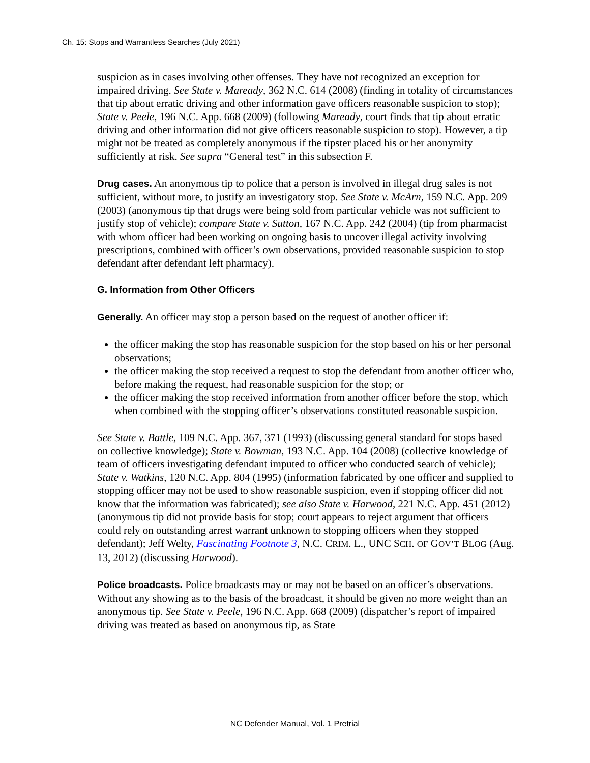Ch. 15: Stops and Warrantless Searches (July 2021)
suspicion as in cases involving other offenses. They have not recognized an exception for impaired driving. See State v. Maready, 362 N.C. 614 (2008) (finding in totality of circumstances that tip about erratic driving and other information gave officers reasonable suspicion to stop); State v. Peele, 196 N.C. App. 668 (2009) (following Maready, court finds that tip about erratic driving and other information did not give officers reasonable suspicion to stop). However, a tip might not be treated as completely anonymous if the tipster placed his or her anonymity sufficiently at risk. See supra “General test” in this subsection F.
Drug cases. An anonymous tip to police that a person is involved in illegal drug sales is not sufficient, without more, to justify an investigatory stop. See State v. McArn, 159 N.C. App. 209 (2003) (anonymous tip that drugs were being sold from particular vehicle was not sufficient to justify stop of vehicle); compare State v. Sutton, 167 N.C. App. 242 (2004) (tip from pharmacist with whom officer had been working on ongoing basis to uncover illegal activity involving prescriptions, combined with officer’s own observations, provided reasonable suspicion to stop defendant after defendant left pharmacy).
G. Information from Other Officers
Generally. An officer may stop a person based on the request of another officer if:
the officer making the stop has reasonable suspicion for the stop based on his or her personal observations;
the officer making the stop received a request to stop the defendant from another officer who, before making the request, had reasonable suspicion for the stop; or
the officer making the stop received information from another officer before the stop, which when combined with the stopping officer’s observations constituted reasonable suspicion.
See State v. Battle, 109 N.C. App. 367, 371 (1993) (discussing general standard for stops based on collective knowledge); State v. Bowman, 193 N.C. App. 104 (2008) (collective knowledge of team of officers investigating defendant imputed to officer who conducted search of vehicle); State v. Watkins, 120 N.C. App. 804 (1995) (information fabricated by one officer and supplied to stopping officer may not be used to show reasonable suspicion, even if stopping officer did not know that the information was fabricated); see also State v. Harwood, 221 N.C. App. 451 (2012) (anonymous tip did not provide basis for stop; court appears to reject argument that officers could rely on outstanding arrest warrant unknown to stopping officers when they stopped defendant); Jeff Welty, Fascinating Footnote 3, N.C. CRIM. L., UNC SCH. OF GOV’T BLOG (Aug. 13, 2012) (discussing Harwood).
Police broadcasts. Police broadcasts may or may not be based on an officer’s observations. Without any showing as to the basis of the broadcast, it should be given no more weight than an anonymous tip. See State v. Peele, 196 N.C. App. 668 (2009) (dispatcher’s report of impaired driving was treated as based on anonymous tip, as State
NC Defender Manual, Vol. 1 Pretrial